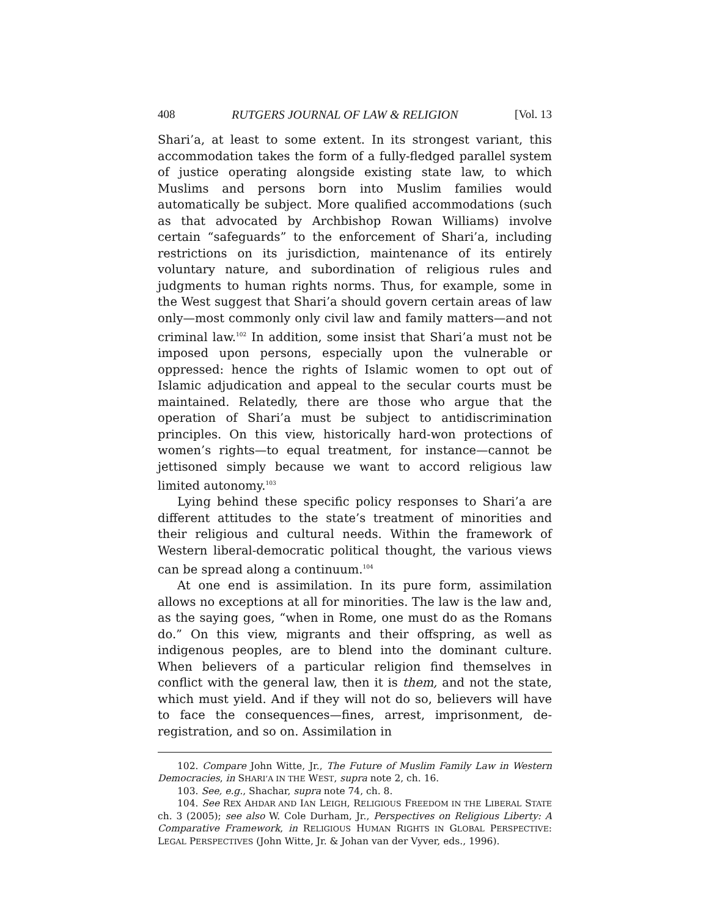408 RUTGERS JOURNAL OF LAW & RELIGION [Vol. 13
Shari’a, at least to some extent. In its strongest variant, this accommodation takes the form of a fully-fledged parallel system of justice operating alongside existing state law, to which Muslims and persons born into Muslim families would automatically be subject. More qualified accommodations (such as that advocated by Archbishop Rowan Williams) involve certain “safeguards” to the enforcement of Shari’a, including restrictions on its jurisdiction, maintenance of its entirely voluntary nature, and subordination of religious rules and judgments to human rights norms. Thus, for example, some in the West suggest that Shari’a should govern certain areas of law only—most commonly only civil law and family matters—and not criminal law.<sup>102</sup> In addition, some insist that Shari’a must not be imposed upon persons, especially upon the vulnerable or oppressed: hence the rights of Islamic women to opt out of Islamic adjudication and appeal to the secular courts must be maintained. Relatedly, there are those who argue that the operation of Shari’a must be subject to antidiscrimination principles. On this view, historically hard-won protections of women’s rights—to equal treatment, for instance—cannot be jettisoned simply because we want to accord religious law limited autonomy.<sup>103</sup>
Lying behind these specific policy responses to Shari’a are different attitudes to the state’s treatment of minorities and their religious and cultural needs. Within the framework of Western liberal-democratic political thought, the various views can be spread along a continuum.<sup>104</sup>
At one end is assimilation. In its pure form, assimilation allows no exceptions at all for minorities. The law is the law and, as the saying goes, “when in Rome, one must do as the Romans do.” On this view, migrants and their offspring, as well as indigenous peoples, are to blend into the dominant culture. When believers of a particular religion find themselves in conflict with the general law, then it is them, and not the state, which must yield. And if they will not do so, believers will have to face the consequences—fines, arrest, imprisonment, de-registration, and so on. Assimilation in
102. Compare John Witte, Jr., The Future of Muslim Family Law in Western Democracies, in SHARI’A IN THE WEST, supra note 2, ch. 16.
103. See, e.g., Shachar, supra note 74, ch. 8.
104. See REX AHDAR AND IAN LEIGH, RELIGIOUS FREEDOM IN THE LIBERAL STATE ch. 3 (2005); see also W. Cole Durham, Jr., Perspectives on Religious Liberty: A Comparative Framework, in RELIGIOUS HUMAN RIGHTS IN GLOBAL PERSPECTIVE: LEGAL PERSPECTIVES (John Witte, Jr. & Johan van der Vyver, eds., 1996).